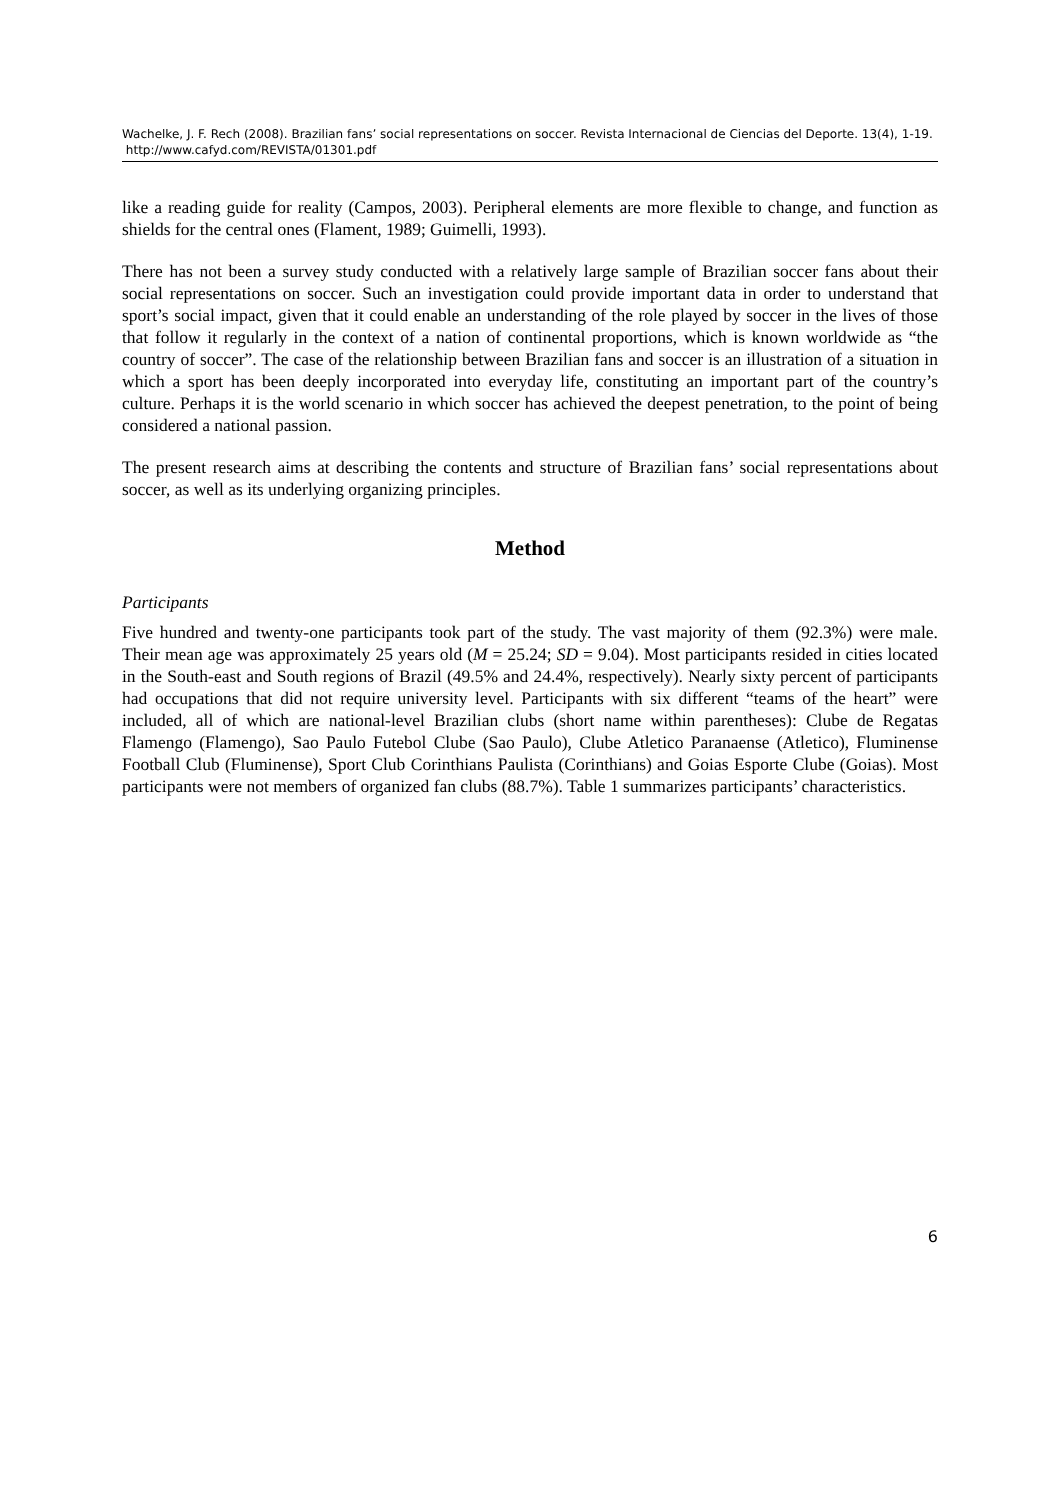Wachelke, J. F. Rech (2008). Brazilian fans’ social representations on soccer. Revista Internacional de Ciencias del Deporte. 13(4), 1-19. http://www.cafyd.com/REVISTA/01301.pdf
like a reading guide for reality (Campos, 2003). Peripheral elements are more flexible to change, and function as shields for the central ones (Flament, 1989; Guimelli, 1993).
There has not been a survey study conducted with a relatively large sample of Brazilian soccer fans about their social representations on soccer. Such an investigation could provide important data in order to understand that sport’s social impact, given that it could enable an understanding of the role played by soccer in the lives of those that follow it regularly in the context of a nation of continental proportions, which is known worldwide as “the country of soccer”. The case of the relationship between Brazilian fans and soccer is an illustration of a situation in which a sport has been deeply incorporated into everyday life, constituting an important part of the country’s culture. Perhaps it is the world scenario in which soccer has achieved the deepest penetration, to the point of being considered a national passion.
The present research aims at describing the contents and structure of Brazilian fans’ social representations about soccer, as well as its underlying organizing principles.
Method
Participants
Five hundred and twenty-one participants took part of the study. The vast majority of them (92.3%) were male. Their mean age was approximately 25 years old (M = 25.24; SD = 9.04). Most participants resided in cities located in the South-east and South regions of Brazil (49.5% and 24.4%, respectively). Nearly sixty percent of participants had occupations that did not require university level. Participants with six different “teams of the heart” were included, all of which are national-level Brazilian clubs (short name within parentheses): Clube de Regatas Flamengo (Flamengo), Sao Paulo Futebol Clube (Sao Paulo), Clube Atletico Paranaense (Atletico), Fluminense Football Club (Fluminense), Sport Club Corinthians Paulista (Corinthians) and Goias Esporte Clube (Goias). Most participants were not members of organized fan clubs (88.7%). Table 1 summarizes participants’ characteristics.
6